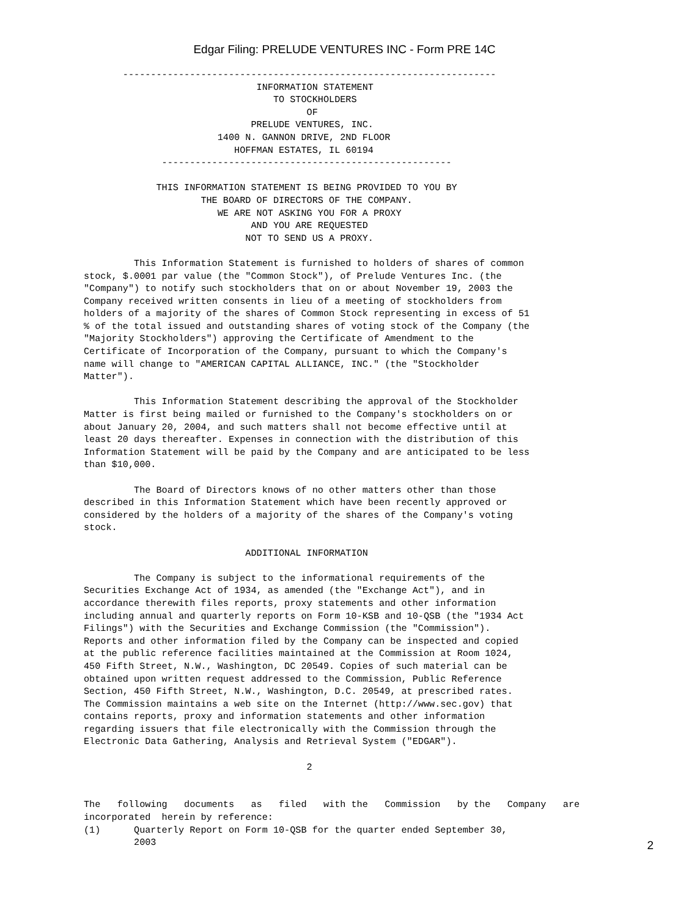Edgar Filing: PRELUDE VENTURES INC - Form PRE 14C
       -------------------------------------------------------------------
                               INFORMATION STATEMENT
                                  TO STOCKHOLDERS
                                        OF
                              PRELUDE VENTURES, INC.
                        1400 N. GANNON DRIVE, 2ND FLOOR
                           HOFFMAN ESTATES, IL 60194
              ----------------------------------------------------

             THIS INFORMATION STATEMENT IS BEING PROVIDED TO YOU BY
                     THE BOARD OF DIRECTORS OF THE COMPANY.
                        WE ARE NOT ASKING YOU FOR A PROXY
                              AND YOU ARE REQUESTED
                             NOT TO SEND US A PROXY.

         This Information Statement is furnished to holders of shares of common
stock, $.0001 par value (the "Common Stock"), of Prelude Ventures Inc. (the
"Company") to notify such stockholders that on or about November 19, 2003 the
Company received written consents in lieu of a meeting of stockholders from
holders of a majority of the shares of Common Stock representing in excess of 51
% of the total issued and outstanding shares of voting stock of the Company (the
"Majority Stockholders") approving the Certificate of Amendment to the
Certificate of Incorporation of the Company, pursuant to which the Company's
name will change to "AMERICAN CAPITAL ALLIANCE, INC." (the "Stockholder
Matter").

         This Information Statement describing the approval of the Stockholder
Matter is first being mailed or furnished to the Company's stockholders on or
about January 20, 2004, and such matters shall not become effective until at
least 20 days thereafter. Expenses in connection with the distribution of this
Information Statement will be paid by the Company and are anticipated to be less
than $10,000.

         The Board of Directors knows of no other matters other than those
described in this Information Statement which have been recently approved or
considered by the holders of a majority of the shares of the Company's voting
stock.

                             ADDITIONAL INFORMATION

         The Company is subject to the informational requirements of the
Securities Exchange Act of 1934, as amended (the "Exchange Act"), and in
accordance therewith files reports, proxy statements and other information
including annual and quarterly reports on Form 10-KSB and 10-QSB (the "1934 Act
Filings") with the Securities and Exchange Commission (the "Commission").
Reports and other information filed by the Company can be inspected and copied
at the public reference facilities maintained at the Commission at Room 1024,
450 Fifth Street, N.W., Washington, DC 20549. Copies of such material can be
obtained upon written request addressed to the Commission, Public Reference
Section, 450 Fifth Street, N.W., Washington, D.C. 20549, at prescribed rates.
The Commission maintains a web site on the Internet (http://www.sec.gov) that
contains reports, proxy and information statements and other information
regarding issuers that file electronically with the Commission through the
Electronic Data Gathering, Analysis and Retrieval System ("EDGAR").

                                        2


The   following   documents   as   filed   with the   Commission   by the   Company   are
incorporated  herein by reference:
(1)      Quarterly Report on Form 10-QSB for the quarter ended September 30,
         2003
2